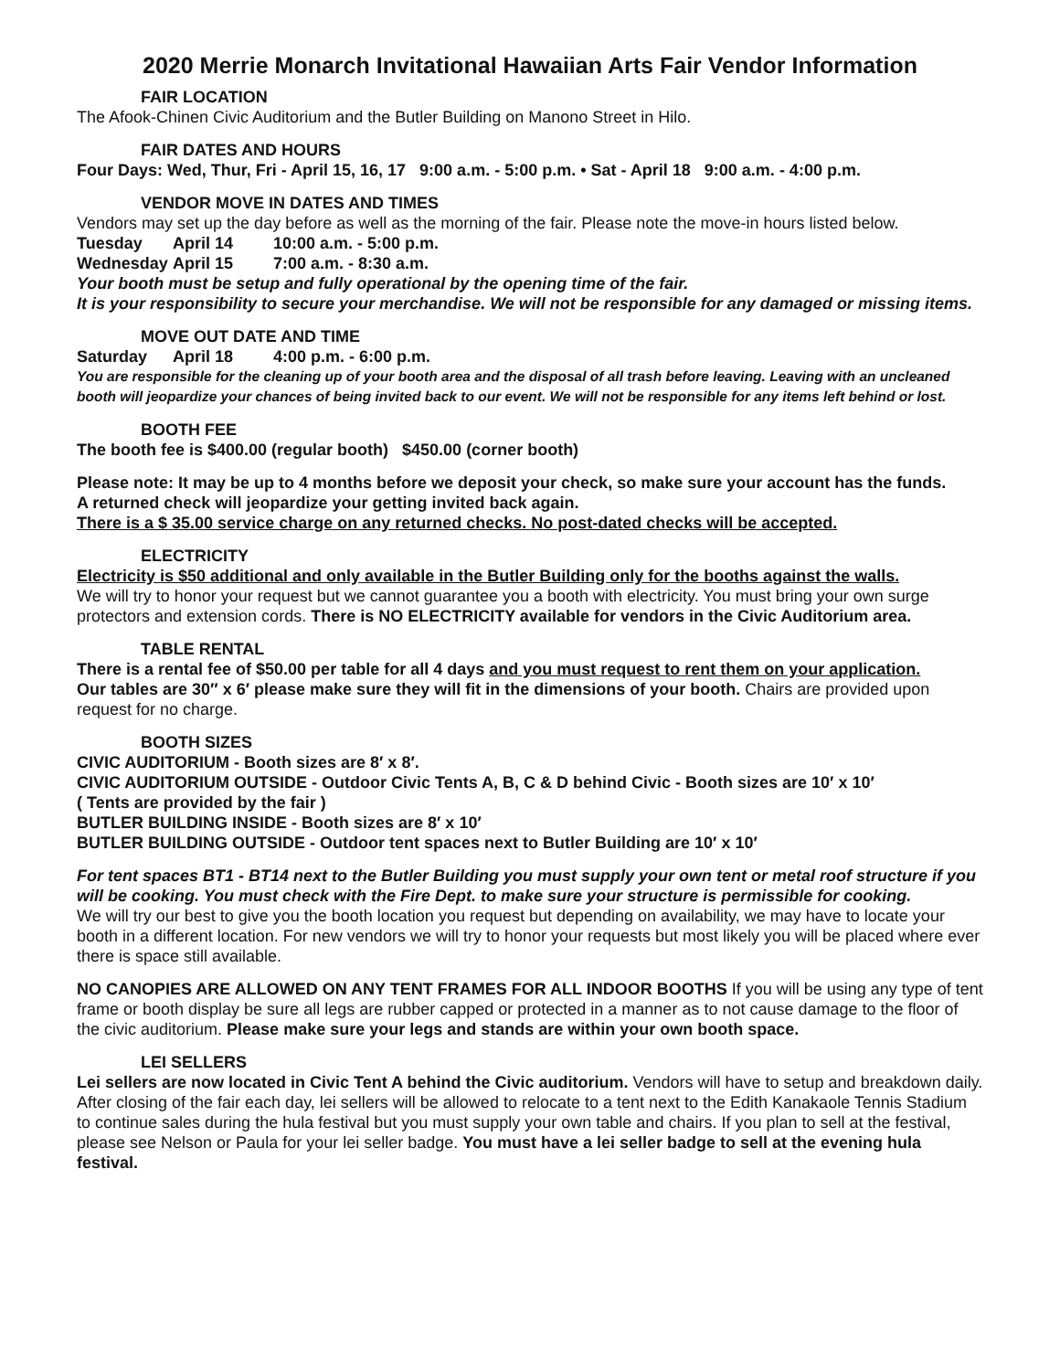2020 Merrie Monarch Invitational Hawaiian Arts Fair Vendor Information
FAIR LOCATION
The Afook-Chinen Civic Auditorium and the Butler Building on Manono Street in Hilo.
FAIR DATES AND HOURS
Four Days: Wed, Thur, Fri - April 15, 16, 17 9:00 a.m. - 5:00 p.m. • Sat - April 18 9:00 a.m. - 4:00 p.m.
VENDOR MOVE IN DATES AND TIMES
Vendors may set up the day before as well as the morning of the fair. Please note the move-in hours listed below.
Tuesday April 14 10:00 a.m. - 5:00 p.m.
Wednesday April 15 7:00 a.m. - 8:30 a.m.
Your booth must be setup and fully operational by the opening time of the fair.
It is your responsibility to secure your merchandise. We will not be responsible for any damaged or missing items.
MOVE OUT DATE AND TIME
Saturday April 18 4:00 p.m. - 6:00 p.m.
You are responsible for the cleaning up of your booth area and the disposal of all trash before leaving. Leaving with an uncleaned booth will jeopardize your chances of being invited back to our event. We will not be responsible for any items left behind or lost.
BOOTH FEE
The booth fee is $400.00 (regular booth) $450.00 (corner booth)
Please note: It may be up to 4 months before we deposit your check, so make sure your account has the funds.
A returned check will jeopardize your getting invited back again.
There is a $ 35.00 service charge on any returned checks. No post-dated checks will be accepted.
ELECTRICITY
Electricity is $50 additional and only available in the Butler Building only for the booths against the walls.
We will try to honor your request but we cannot guarantee you a booth with electricity. You must bring your own surge protectors and extension cords. There is NO ELECTRICITY available for vendors in the Civic Auditorium area.
TABLE RENTAL
There is a rental fee of $50.00 per table for all 4 days and you must request to rent them on your application.
Our tables are 30″ x 6′ please make sure they will fit in the dimensions of your booth. Chairs are provided upon request for no charge.
BOOTH SIZES
CIVIC AUDITORIUM - Booth sizes are 8′ x 8′.
CIVIC AUDITORIUM OUTSIDE - Outdoor Civic Tents A, B, C & D behind Civic - Booth sizes are 10′ x 10′
( Tents are provided by the fair )
BUTLER BUILDING INSIDE - Booth sizes are 8′ x 10′
BUTLER BUILDING OUTSIDE - Outdoor tent spaces next to Butler Building are 10′ x 10′
For tent spaces BT1 - BT14 next to the Butler Building you must supply your own tent or metal roof structure if you will be cooking. You must check with the Fire Dept. to make sure your structure is permissible for cooking.
We will try our best to give you the booth location you request but depending on availability, we may have to locate your booth in a different location. For new vendors we will try to honor your requests but most likely you will be placed where ever there is space still available.
NO CANOPIES ARE ALLOWED ON ANY TENT FRAMES FOR ALL INDOOR BOOTHS If you will be using any type of tent frame or booth display be sure all legs are rubber capped or protected in a manner as to not cause damage to the floor of the civic auditorium. Please make sure your legs and stands are within your own booth space.
LEI SELLERS
Lei sellers are now located in Civic Tent A behind the Civic auditorium. Vendors will have to setup and breakdown daily. After closing of the fair each day, lei sellers will be allowed to relocate to a tent next to the Edith Kanakaole Tennis Stadium to continue sales during the hula festival but you must supply your own table and chairs. If you plan to sell at the festival, please see Nelson or Paula for your lei seller badge. You must have a lei seller badge to sell at the evening hula festival.